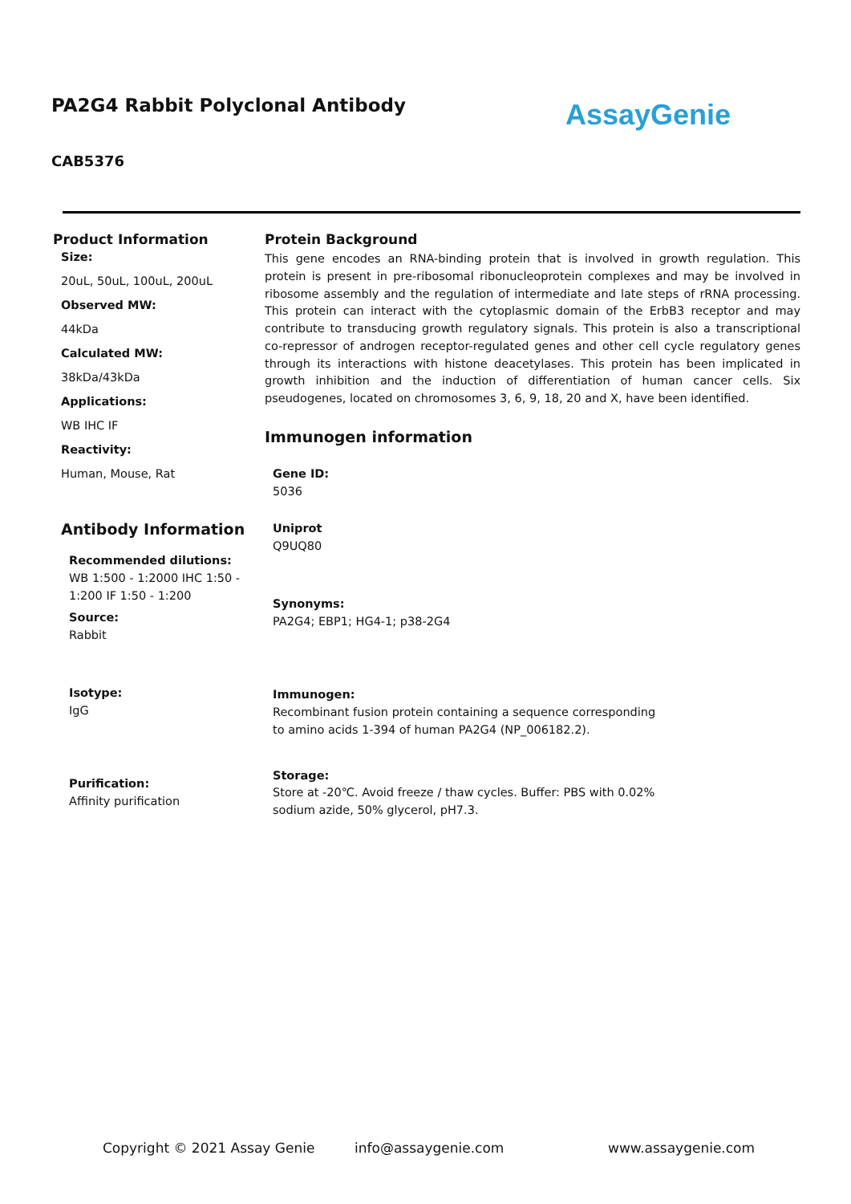PA2G4 Rabbit Polyclonal Antibody
AssayGenie
CAB5376
Product Information
Size:
20uL, 50uL, 100uL, 200uL
Observed MW:
44kDa
Calculated MW:
38kDa/43kDa
Applications:
WB IHC IF
Reactivity:
Human, Mouse, Rat
Antibody Information
Recommended dilutions:
WB 1:500 - 1:2000 IHC 1:50 - 1:200 IF 1:50 - 1:200
Source:
Rabbit
Isotype:
IgG
Purification:
Affinity purification
Protein Background
This gene encodes an RNA-binding protein that is involved in growth regulation. This protein is present in pre-ribosomal ribonucleoprotein complexes and may be involved in ribosome assembly and the regulation of intermediate and late steps of rRNA processing. This protein can interact with the cytoplasmic domain of the ErbB3 receptor and may contribute to transducing growth regulatory signals. This protein is also a transcriptional co-repressor of androgen receptor-regulated genes and other cell cycle regulatory genes through its interactions with histone deacetylases. This protein has been implicated in growth inhibition and the induction of differentiation of human cancer cells. Six pseudogenes, located on chromosomes 3, 6, 9, 18, 20 and X, have been identified.
Immunogen information
Gene ID:
5036
Uniprot
Q9UQ80
Synonyms:
PA2G4; EBP1; HG4-1; p38-2G4
Immunogen:
Recombinant fusion protein containing a sequence corresponding to amino acids 1-394 of human PA2G4 (NP_006182.2).
Storage:
Store at -20℃. Avoid freeze / thaw cycles. Buffer: PBS with 0.02% sodium azide, 50% glycerol, pH7.3.
Copyright © 2021 Assay Genie info@assaygenie.com www.assaygenie.com